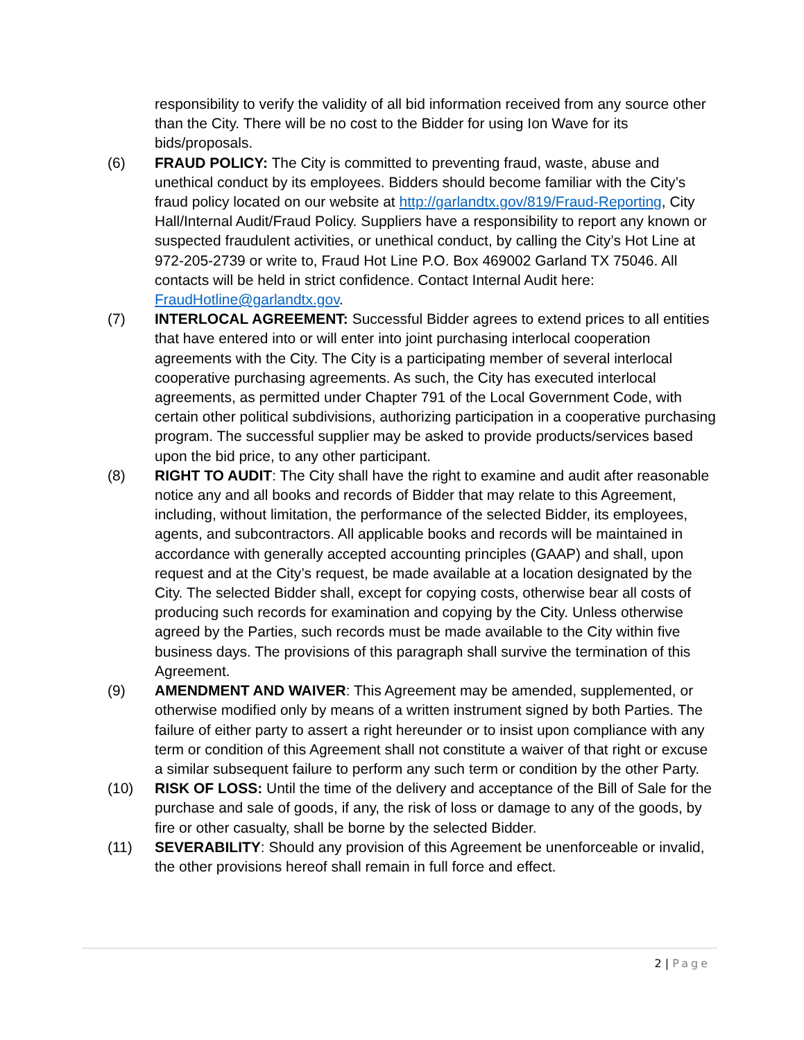responsibility to verify the validity of all bid information received from any source other than the City. There will be no cost to the Bidder for using Ion Wave for its bids/proposals.
(6) FRAUD POLICY: The City is committed to preventing fraud, waste, abuse and unethical conduct by its employees. Bidders should become familiar with the City’s fraud policy located on our website at http://garlandtx.gov/819/Fraud-Reporting, City Hall/Internal Audit/Fraud Policy. Suppliers have a responsibility to report any known or suspected fraudulent activities, or unethical conduct, by calling the City’s Hot Line at 972-205-2739 or write to, Fraud Hot Line P.O. Box 469002 Garland TX 75046. All contacts will be held in strict confidence. Contact Internal Audit here: FraudHotline@garlandtx.gov.
(7) INTERLOCAL AGREEMENT: Successful Bidder agrees to extend prices to all entities that have entered into or will enter into joint purchasing interlocal cooperation agreements with the City. The City is a participating member of several interlocal cooperative purchasing agreements. As such, the City has executed interlocal agreements, as permitted under Chapter 791 of the Local Government Code, with certain other political subdivisions, authorizing participation in a cooperative purchasing program. The successful supplier may be asked to provide products/services based upon the bid price, to any other participant.
(8) RIGHT TO AUDIT: The City shall have the right to examine and audit after reasonable notice any and all books and records of Bidder that may relate to this Agreement, including, without limitation, the performance of the selected Bidder, its employees, agents, and subcontractors. All applicable books and records will be maintained in accordance with generally accepted accounting principles (GAAP) and shall, upon request and at the City’s request, be made available at a location designated by the City. The selected Bidder shall, except for copying costs, otherwise bear all costs of producing such records for examination and copying by the City. Unless otherwise agreed by the Parties, such records must be made available to the City within five business days. The provisions of this paragraph shall survive the termination of this Agreement.
(9) AMENDMENT AND WAIVER: This Agreement may be amended, supplemented, or otherwise modified only by means of a written instrument signed by both Parties. The failure of either party to assert a right hereunder or to insist upon compliance with any term or condition of this Agreement shall not constitute a waiver of that right or excuse a similar subsequent failure to perform any such term or condition by the other Party.
(10) RISK OF LOSS: Until the time of the delivery and acceptance of the Bill of Sale for the purchase and sale of goods, if any, the risk of loss or damage to any of the goods, by fire or other casualty, shall be borne by the selected Bidder.
(11) SEVERABILITY: Should any provision of this Agreement be unenforceable or invalid, the other provisions hereof shall remain in full force and effect.
2 | Page